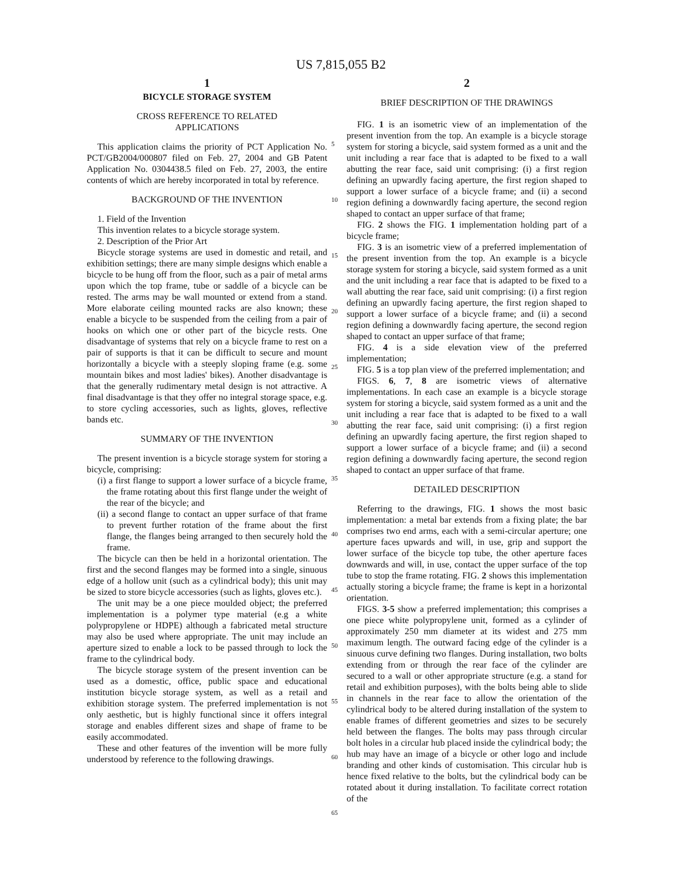US 7,815,055 B2
1
BICYCLE STORAGE SYSTEM
CROSS REFERENCE TO RELATED
APPLICATIONS
This application claims the priority of PCT Application No. PCT/GB2004/000807 filed on Feb. 27, 2004 and GB Patent Application No. 0304438.5 filed on Feb. 27, 2003, the entire contents of which are hereby incorporated in total by reference.
BACKGROUND OF THE INVENTION
1. Field of the Invention
This invention relates to a bicycle storage system.
2. Description of the Prior Art
Bicycle storage systems are used in domestic and retail, and exhibition settings; there are many simple designs which enable a bicycle to be hung off from the floor, such as a pair of metal arms upon which the top frame, tube or saddle of a bicycle can be rested. The arms may be wall mounted or extend from a stand. More elaborate ceiling mounted racks are also known; these enable a bicycle to be suspended from the ceiling from a pair of hooks on which one or other part of the bicycle rests. One disadvantage of systems that rely on a bicycle frame to rest on a pair of supports is that it can be difficult to secure and mount horizontally a bicycle with a steeply sloping frame (e.g. some mountain bikes and most ladies' bikes). Another disadvantage is that the generally rudimentary metal design is not attractive. A final disadvantage is that they offer no integral storage space, e.g. to store cycling accessories, such as lights, gloves, reflective bands etc.
SUMMARY OF THE INVENTION
The present invention is a bicycle storage system for storing a bicycle, comprising:
(i) a first flange to support a lower surface of a bicycle frame, the frame rotating about this first flange under the weight of the rear of the bicycle; and
(ii) a second flange to contact an upper surface of that frame to prevent further rotation of the frame about the first flange, the flanges being arranged to then securely hold the frame.
The bicycle can then be held in a horizontal orientation. The first and the second flanges may be formed into a single, sinuous edge of a hollow unit (such as a cylindrical body); this unit may be sized to store bicycle accessories (such as lights, gloves etc.).
The unit may be a one piece moulded object; the preferred implementation is a polymer type material (e.g a white polypropylene or HDPE) although a fabricated metal structure may also be used where appropriate. The unit may include an aperture sized to enable a lock to be passed through to lock the frame to the cylindrical body.
The bicycle storage system of the present invention can be used as a domestic, office, public space and educational institution bicycle storage system, as well as a retail and exhibition storage system. The preferred implementation is not only aesthetic, but is highly functional since it offers integral storage and enables different sizes and shape of frame to be easily accommodated.
These and other features of the invention will be more fully understood by reference to the following drawings.
5
10
15
20
25
30
35
40
45
50
55
60
65
2
BRIEF DESCRIPTION OF THE DRAWINGS
FIG. 1 is an isometric view of an implementation of the present invention from the top. An example is a bicycle storage system for storing a bicycle, said system formed as a unit and the unit including a rear face that is adapted to be fixed to a wall abutting the rear face, said unit comprising: (i) a first region defining an upwardly facing aperture, the first region shaped to support a lower surface of a bicycle frame; and (ii) a second region defining a downwardly facing aperture, the second region shaped to contact an upper surface of that frame;
FIG. 2 shows the FIG. 1 implementation holding part of a bicycle frame;
FIG. 3 is an isometric view of a preferred implementation of the present invention from the top. An example is a bicycle storage system for storing a bicycle, said system formed as a unit and the unit including a rear face that is adapted to be fixed to a wall abutting the rear face, said unit comprising: (i) a first region defining an upwardly facing aperture, the first region shaped to support a lower surface of a bicycle frame; and (ii) a second region defining a downwardly facing aperture, the second region shaped to contact an upper surface of that frame;
FIG. 4 is a side elevation view of the preferred implementation;
FIG. 5 is a top plan view of the preferred implementation; and
FIGS. 6, 7, 8 are isometric views of alternative implementations. In each case an example is a bicycle storage system for storing a bicycle, said system formed as a unit and the unit including a rear face that is adapted to be fixed to a wall abutting the rear face, said unit comprising: (i) a first region defining an upwardly facing aperture, the first region shaped to support a lower surface of a bicycle frame; and (ii) a second region defining a downwardly facing aperture, the second region shaped to contact an upper surface of that frame.
DETAILED DESCRIPTION
Referring to the drawings, FIG. 1 shows the most basic implementation: a metal bar extends from a fixing plate; the bar comprises two end arms, each with a semi-circular aperture; one aperture faces upwards and will, in use, grip and support the lower surface of the bicycle top tube, the other aperture faces downwards and will, in use, contact the upper surface of the top tube to stop the frame rotating. FIG. 2 shows this implementation actually storing a bicycle frame; the frame is kept in a horizontal orientation.
FIGS. 3-5 show a preferred implementation; this comprises a one piece white polypropylene unit, formed as a cylinder of approximately 250 mm diameter at its widest and 275 mm maximum length. The outward facing edge of the cylinder is a sinuous curve defining two flanges. During installation, two bolts extending from or through the rear face of the cylinder are secured to a wall or other appropriate structure (e.g. a stand for retail and exhibition purposes), with the bolts being able to slide in channels in the rear face to allow the orientation of the cylindrical body to be altered during installation of the system to enable frames of different geometries and sizes to be securely held between the flanges. The bolts may pass through circular bolt holes in a circular hub placed inside the cylindrical body; the hub may have an image of a bicycle or other logo and include branding and other kinds of customisation. This circular hub is hence fixed relative to the bolts, but the cylindrical body can be rotated about it during installation. To facilitate correct rotation of the